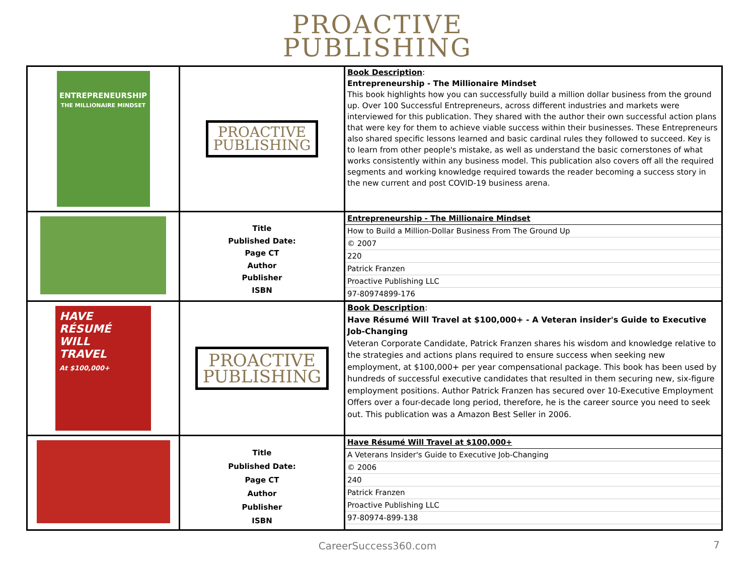PROACTIVE
PUBLISHING
| ENTREPRENEURSHIP THE MILLIONAIRE MINDSET | PROACTIVE PUBLISHING | Book Description : Entrepreneurship - The Millionaire Mindset This book highlights how you can successfully build a million dollar business from the ground up. Over 100 Successful Entrepreneurs, across different industries and markets were interviewed for this publication. They shared with the author their own successful action plans that were key for them to achieve viable success within their businesses. These Entrepreneurs also shared specific lessons learned and basic cardinal rules they followed to succeed. Key is to learn from other people's mistake, as well as understand the basic cornerstones of what works consistently within any business model. This publication also covers off all the required segments and working knowledge required towards the reader becoming a success story in the new current and post COVID-19 business arena. |
| | Title Published Date: Page CT Author Publisher ISBN | Entrepreneurship - The Millionaire Mindset How to Build a Million-Dollar Business From The Ground Up © 2007 220 Patrick Franzen Proactive Publishing LLC 97-80974899-176 |
| HAVE RÉSUMÉ WILL TRAVEL At $100,000+ | PROACTIVE PUBLISHING | Book Description : Have Résumé Will Travel at $100,000+ - A Veteran insider's Guide to Executive Job-Changing Veteran Corporate Candidate, Patrick Franzen shares his wisdom and knowledge relative to the strategies and actions plans required to ensure success when seeking new employment, at $100,000+ per year compensational package. This book has been used by hundreds of successful executive candidates that resulted in them securing new, six-figure employment positions. Author Patrick Franzen has secured over 10-Executive Employment Offers over a four-decade long period, therefore, he is the career source you need to seek out. This publication was a Amazon Best Seller in 2006. |
| | Title Published Date: Page CT Author Publisher ISBN | Have Résumé Will Travel at $100,000+ A Veterans Insider's Guide to Executive Job-Changing © 2006 240 Patrick Franzen Proactive Publishing LLC 97-80974-899-138 |
CareerSuccess360.com
7